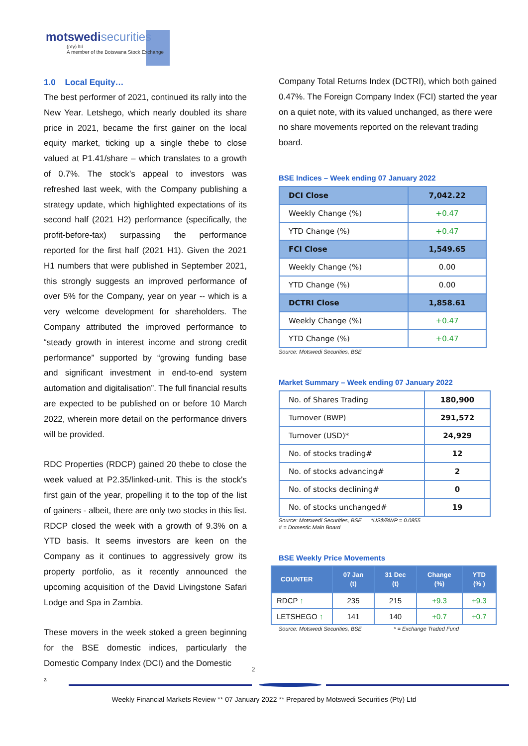motswedisecurities
(pty) ltd
A member of the Botswana Stock Exchange
1.0 Local Equity…
The best performer of 2021, continued its rally into the New Year. Letshego, which nearly doubled its share price in 2021, became the first gainer on the local equity market, ticking up a single thebe to close valued at P1.41/share – which translates to a growth of 0.7%. The stock’s appeal to investors was refreshed last week, with the Company publishing a strategy update, which highlighted expectations of its second half (2021 H2) performance (specifically, the profit-before-tax) surpassing the performance reported for the first half (2021 H1). Given the 2021 H1 numbers that were published in September 2021, this strongly suggests an improved performance of over 5% for the Company, year on year -- which is a very welcome development for shareholders. The Company attributed the improved performance to “steady growth in interest income and strong credit performance” supported by “growing funding base and significant investment in end-to-end system automation and digitalisation”. The full financial results are expected to be published on or before 10 March 2022, wherein more detail on the performance drivers will be provided.
RDC Properties (RDCP) gained 20 thebe to close the week valued at P2.35/linked-unit. This is the stock's first gain of the year, propelling it to the top of the list of gainers - albeit, there are only two stocks in this list. RDCP closed the week with a growth of 9.3% on a YTD basis. It seems investors are keen on the Company as it continues to aggressively grow its property portfolio, as it recently announced the upcoming acquisition of the David Livingstone Safari Lodge and Spa in Zambia.
These movers in the week stoked a green beginning for the BSE domestic indices, particularly the Domestic Company Index (DCI) and the Domestic
Company Total Returns Index (DCTRI), which both gained 0.47%. The Foreign Company Index (FCI) started the year on a quiet note, with its valued unchanged, as there were no share movements reported on the relevant trading board.
BSE Indices – Week ending 07 January 2022
| DCI Close | 7,042.22 |
| Weekly Change (%) | +0.47 |
| YTD Change (%) | +0.47 |
| FCI Close | 1,549.65 |
| Weekly Change (%) | 0.00 |
| YTD Change (%) | 0.00 |
| DCTRI Close | 1,858.61 |
| Weekly Change (%) | +0.47 |
| YTD Change (%) | +0.47 |
Source: Motswedi Securities, BSE
Market Summary – Week ending 07 January 2022
| No. of Shares Trading | 180,900 |
| Turnover (BWP) | 291,572 |
| Turnover (USD)* | 24,929 |
| No. of stocks trading# | 12 |
| No. of stocks advancing# | 2 |
| No. of stocks declining# | 0 |
| No. of stocks unchanged# | 19 |
Source: Motswedi Securities, BSE *US$/BWP = 0.0855
# = Domestic Main Board
BSE Weekly Price Movements
| COUNTER | 07 Jan (t) | 31 Dec (t) | Change (%) | YTD (% ) |
| --- | --- | --- | --- | --- |
| RDCP ↑ | 235 | 215 | +9.3 | +9.3 |
| LETSHEGO ↑ | 141 | 140 | +0.7 | +0.7 |
Source: Motswedi Securities, BSE * = Exchange Traded Fund
2
z
Weekly Financial Markets Review ** 07 January 2022 ** Prepared by Motswedi Securities (Pty) Ltd